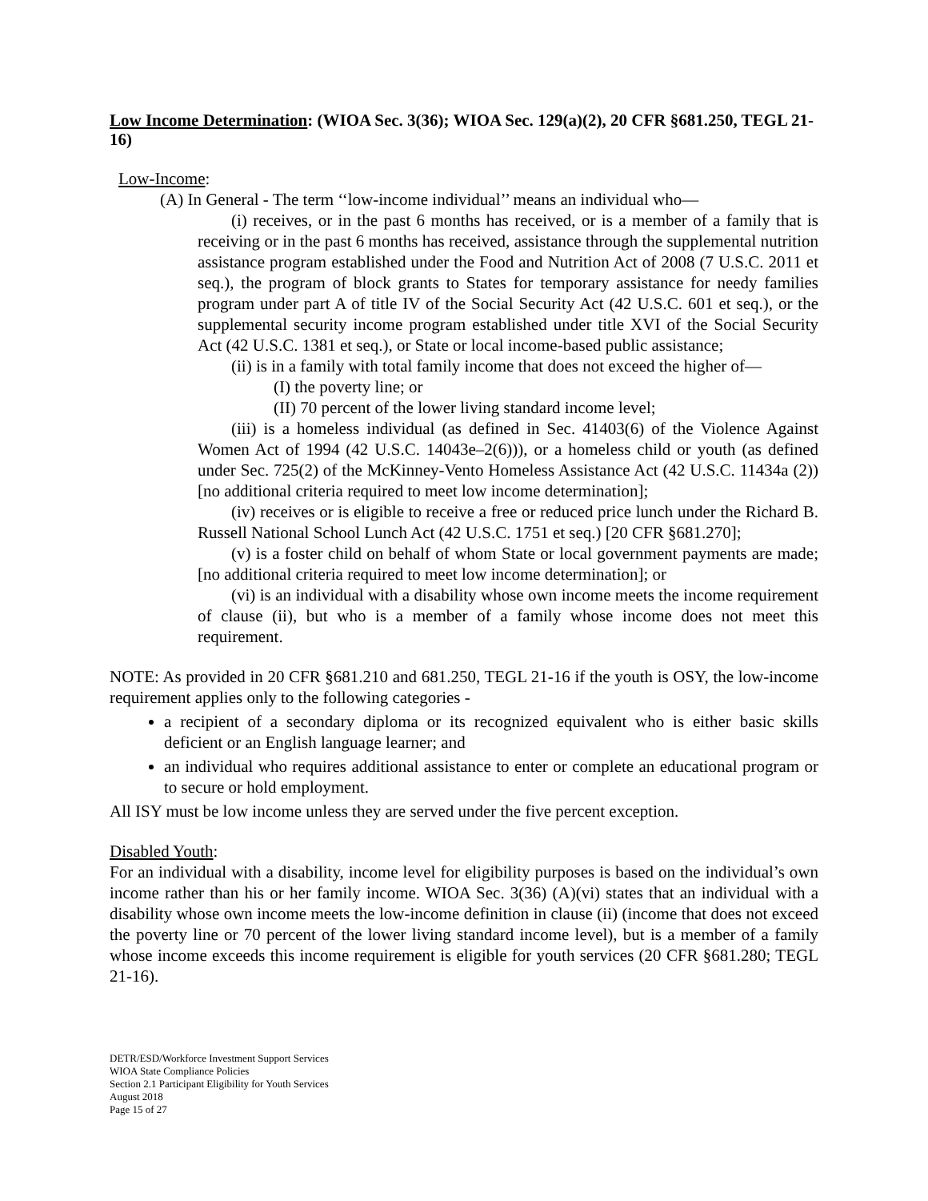Low Income Determination: (WIOA Sec. 3(36); WIOA Sec. 129(a)(2), 20 CFR §681.250, TEGL 21-16)
Low-Income:
(A) In General - The term ‘‘low-income individual’’ means an individual who—
(i) receives, or in the past 6 months has received, or is a member of a family that is receiving or in the past 6 months has received, assistance through the supplemental nutrition assistance program established under the Food and Nutrition Act of 2008 (7 U.S.C. 2011 et seq.), the program of block grants to States for temporary assistance for needy families program under part A of title IV of the Social Security Act (42 U.S.C. 601 et seq.), or the supplemental security income program established under title XVI of the Social Security Act (42 U.S.C. 1381 et seq.), or State or local income-based public assistance;
(ii) is in a family with total family income that does not exceed the higher of—
(I) the poverty line; or
(II) 70 percent of the lower living standard income level;
(iii) is a homeless individual (as defined in Sec. 41403(6) of the Violence Against Women Act of 1994 (42 U.S.C. 14043e–2(6))), or a homeless child or youth (as defined under Sec. 725(2) of the McKinney-Vento Homeless Assistance Act (42 U.S.C. 11434a (2)) [no additional criteria required to meet low income determination];
(iv) receives or is eligible to receive a free or reduced price lunch under the Richard B. Russell National School Lunch Act (42 U.S.C. 1751 et seq.) [20 CFR §681.270];
(v) is a foster child on behalf of whom State or local government payments are made; [no additional criteria required to meet low income determination]; or
(vi) is an individual with a disability whose own income meets the income requirement of clause (ii), but who is a member of a family whose income does not meet this requirement.
NOTE: As provided in 20 CFR §681.210 and 681.250, TEGL 21-16 if the youth is OSY, the low-income requirement applies only to the following categories -
a recipient of a secondary diploma or its recognized equivalent who is either basic skills deficient or an English language learner; and
an individual who requires additional assistance to enter or complete an educational program or to secure or hold employment.
All ISY must be low income unless they are served under the five percent exception.
Disabled Youth:
For an individual with a disability, income level for eligibility purposes is based on the individual’s own income rather than his or her family income. WIOA Sec. 3(36) (A)(vi) states that an individual with a disability whose own income meets the low-income definition in clause (ii) (income that does not exceed the poverty line or 70 percent of the lower living standard income level), but is a member of a family whose income exceeds this income requirement is eligible for youth services (20 CFR §681.280; TEGL 21-16).
DETR/ESD/Workforce Investment Support Services
WIOA State Compliance Policies
Section 2.1 Participant Eligibility for Youth Services
August 2018
Page 15 of 27